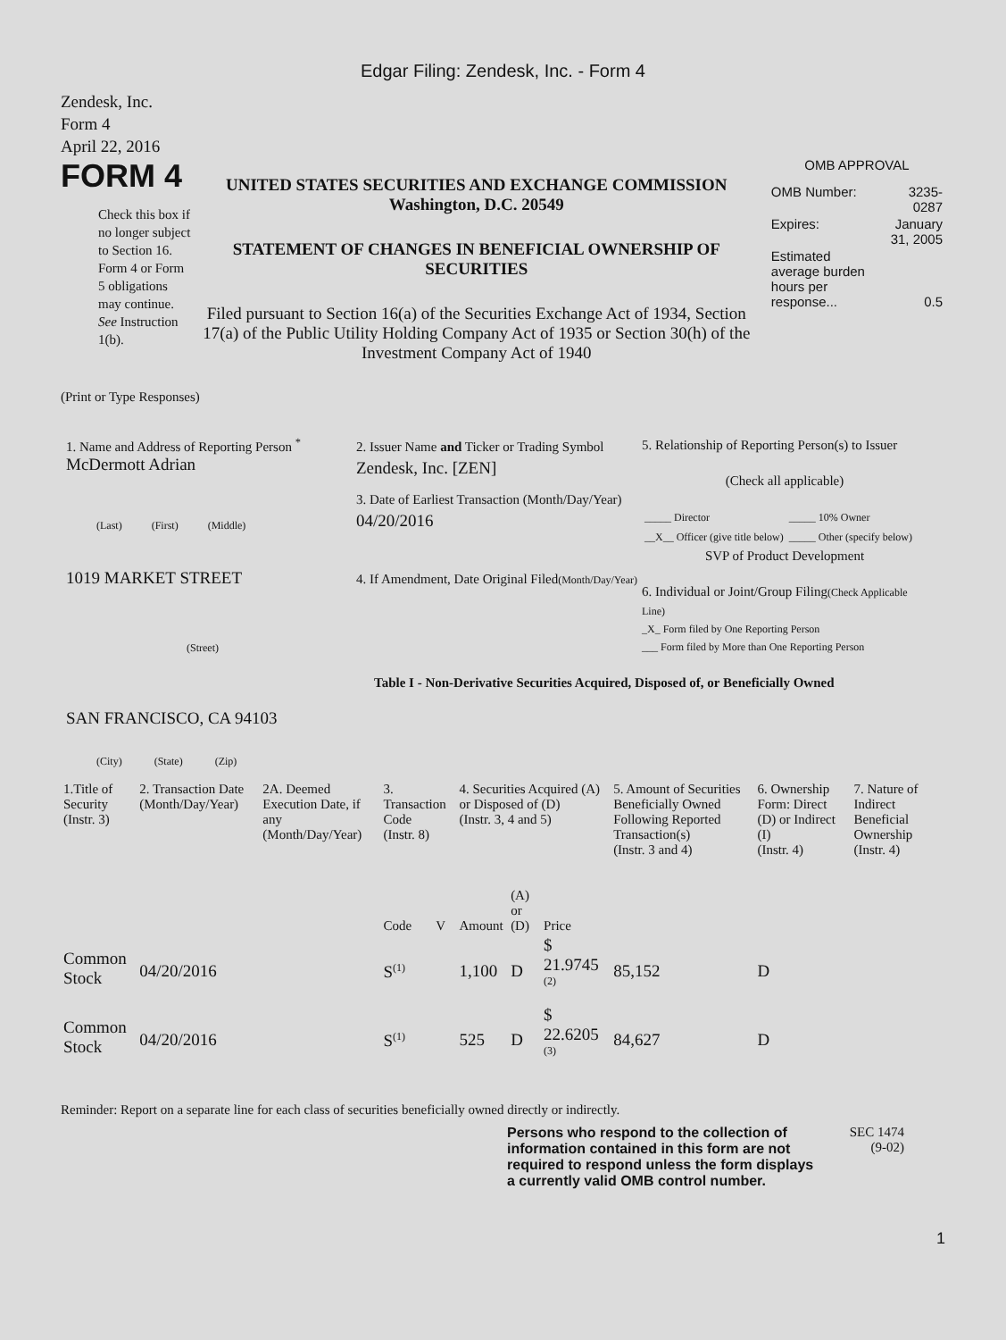Edgar Filing: Zendesk, Inc. - Form 4
Zendesk, Inc.
Form 4
April 22, 2016
FORM 4
Check this box if no longer subject to Section 16. Form 4 or Form 5 obligations may continue. See Instruction 1(b).
UNITED STATES SECURITIES AND EXCHANGE COMMISSION
Washington, D.C. 20549
STATEMENT OF CHANGES IN BENEFICIAL OWNERSHIP OF SECURITIES
Filed pursuant to Section 16(a) of the Securities Exchange Act of 1934, Section 17(a) of the Public Utility Holding Company Act of 1935 or Section 30(h) of the Investment Company Act of 1940
OMB APPROVAL
| OMB Number: | 3235-0287 |
| Expires: | January 31, 2005 |
| Estimated average burden hours per response... | 0.5 |
(Print or Type Responses)
1. Name and Address of Reporting Person <sup>*</sup>
McDermott Adrian
(Last) (First) (Middle)
1019 MARKET STREET
(Street)
SAN FRANCISCO, CA 94103
(City) (State) (Zip)
2. Issuer Name and Ticker or Trading Symbol
Zendesk, Inc. [ZEN]
3. Date of Earliest Transaction (Month/Day/Year)
04/20/2016
4. If Amendment, Date Original Filed(Month/Day/Year)
5. Relationship of Reporting Person(s) to Issuer
(Check all applicable)
| _____ Director | _____ 10% Owner |
| __X__ Officer (give title below) | _____ Other (specify below) |
SVP of Product Development
6. Individual or Joint/Group Filing(Check Applicable Line)
_X_ Form filed by One Reporting Person
___ Form filed by More than One Reporting Person
Table I - Non-Derivative Securities Acquired, Disposed of, or Beneficially Owned
| 1.Title of Security (Instr. 3) | 2. Transaction Date (Month/Day/Year) | 2A. Deemed Execution Date, if any (Month/Day/Year) | 3. Transaction Code (Instr. 8) | | 4. Securities Acquired (A) or Disposed of (D) (Instr. 3, 4 and 5) | | | 5. Amount of Securities Beneficially Owned Following Reported Transaction(s) (Instr. 3 and 4) | 6. Ownership Form: Direct (D) or Indirect (I) (Instr. 4) | 7. Nature of Indirect Beneficial Ownership (Instr. 4) |
| --- | --- | --- | --- | --- | --- | --- | --- | --- | --- | --- |
| | | | Code | V | Amount | (A) or (D) | Price | | | |
| Common Stock | 04/20/2016 | | S<sup>(1)</sup> | | 1,100 | D | $ 21.9745 <sup>(2)</sup> | 85,152 | D | |
| Common Stock | 04/20/2016 | | S<sup>(1)</sup> | | 525 | D | $ 22.6205 <sup>(3)</sup> | 84,627 | D | |
Reminder: Report on a separate line for each class of securities beneficially owned directly or indirectly.
Persons who respond to the collection of information contained in this form are not required to respond unless the form displays a currently valid OMB control number.
SEC 1474
(9-02)
1